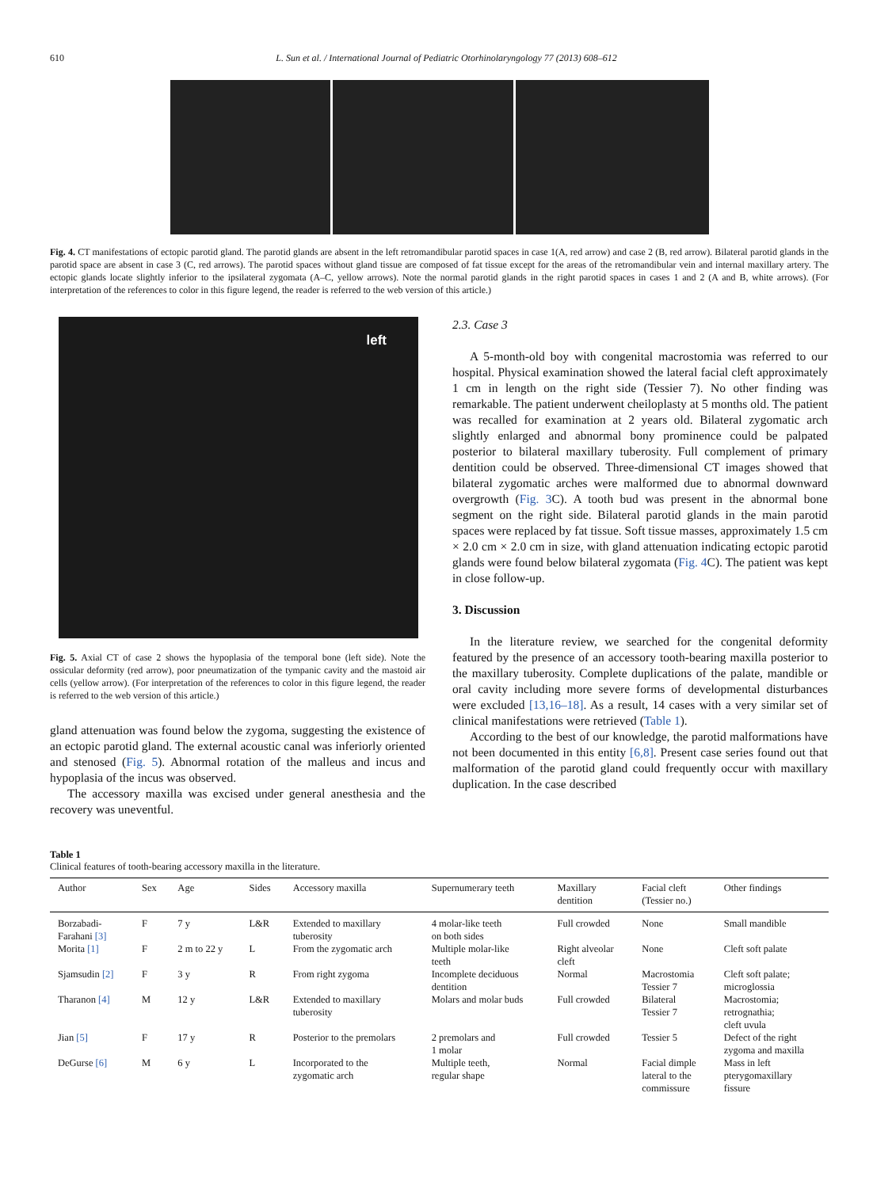610 L. Sun et al. / International Journal of Pediatric Otorhinolaryngology 77 (2013) 608–612
Fig. 4. CT manifestations of ectopic parotid gland. The parotid glands are absent in the left retromandibular parotid spaces in case 1(A, red arrow) and case 2 (B, red arrow). Bilateral parotid glands in the parotid space are absent in case 3 (C, red arrows). The parotid spaces without gland tissue are composed of fat tissue except for the areas of the retromandibular vein and internal maxillary artery. The ectopic glands locate slightly inferior to the ipsilateral zygomata (A–C, yellow arrows). Note the normal parotid glands in the right parotid spaces in cases 1 and 2 (A and B, white arrows). (For interpretation of the references to color in this figure legend, the reader is referred to the web version of this article.)
left
Fig. 5. Axial CT of case 2 shows the hypoplasia of the temporal bone (left side). Note the ossicular deformity (red arrow), poor pneumatization of the tympanic cavity and the mastoid air cells (yellow arrow). (For interpretation of the references to color in this figure legend, the reader is referred to the web version of this article.)
gland attenuation was found below the zygoma, suggesting the existence of an ectopic parotid gland. The external acoustic canal was inferiorly oriented and stenosed (Fig. 5). Abnormal rotation of the malleus and incus and hypoplasia of the incus was observed.
The accessory maxilla was excised under general anesthesia and the recovery was uneventful.
2.3. Case 3
A 5-month-old boy with congenital macrostomia was referred to our hospital. Physical examination showed the lateral facial cleft approximately 1 cm in length on the right side (Tessier 7). No other finding was remarkable. The patient underwent cheiloplasty at 5 months old. The patient was recalled for examination at 2 years old. Bilateral zygomatic arch slightly enlarged and abnormal bony prominence could be palpated posterior to bilateral maxillary tuberosity. Full complement of primary dentition could be observed. Three-dimensional CT images showed that bilateral zygomatic arches were malformed due to abnormal downward overgrowth (Fig. 3 C). A tooth bud was present in the abnormal bone segment on the right side. Bilateral parotid glands in the main parotid spaces were replaced by fat tissue. Soft tissue masses, approximately 1.5 cm × 2.0 cm × 2.0 cm in size, with gland attenuation indicating ectopic parotid glands were found below bilateral zygomata (Fig. 4 C). The patient was kept in close follow-up.
3. Discussion
In the literature review, we searched for the congenital deformity featured by the presence of an accessory tooth-bearing maxilla posterior to the maxillary tuberosity. Complete duplications of the palate, mandible or oral cavity including more severe forms of developmental disturbances were excluded [13,16–18]. As a result, 14 cases with a very similar set of clinical manifestations were retrieved (Table 1).
According to the best of our knowledge, the parotid malformations have not been documented in this entity [6,8]. Present case series found out that malformation of the parotid gland could frequently occur with maxillary duplication. In the case described
Table 1
Clinical features of tooth-bearing accessory maxilla in the literature.
| Author | Sex | Age | Sides | Accessory maxilla | Supernumerary teeth | Maxillary dentition | Facial cleft (Tessier no.) | Other findings |
| --- | --- | --- | --- | --- | --- | --- | --- | --- |
| Borzabadi- Farahani [3] | F | 7 y | L&R | Extended to maxillary tuberosity | 4 molar-like teeth on both sides | Full crowded | None | Small mandible |
| Morita [1] | F | 2 m to 22 y | L | From the zygomatic arch | Multiple molar-like teeth | Right alveolar cleft | None | Cleft soft palate |
| Sjamsudin [2] | F | 3 y | R | From right zygoma | Incomplete deciduous dentition | Normal | Macrostomia Tessier 7 | Cleft soft palate; microglossia |
| Tharanon [4] | M | 12 y | L&R | Extended to maxillary tuberosity | Molars and molar buds | Full crowded | Bilateral Tessier 7 | Macrostomia; retrognathia; cleft uvula |
| Jian [5] | F | 17 y | R | Posterior to the premolars | 2 premolars and 1 molar | Full crowded | Tessier 5 | Defect of the right zygoma and maxilla |
| DeGurse [6] | M | 6 y | L | Incorporated to the zygomatic arch | Multiple teeth, regular shape | Normal | Facial dimple lateral to the commissure | Mass in left pterygomaxillary fissure |